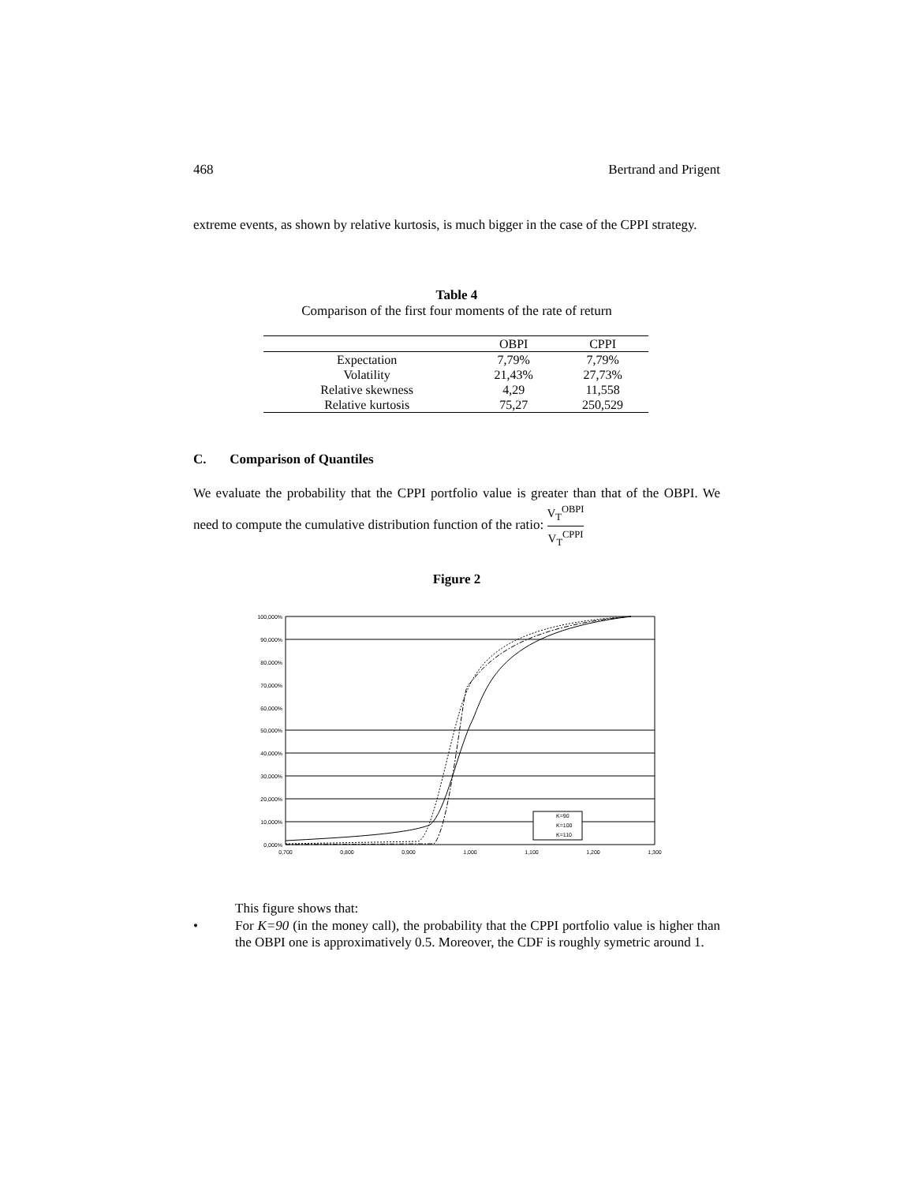468 Bertrand and Prigent
extreme events, as shown by relative kurtosis, is much bigger in the case of the CPPI strategy.
Table 4
Comparison of the first four moments of the rate of return
| | OBPI | CPPI |
| --- | --- | --- |
| Expectation | 7,79% | 7,79% |
| Volatility | 21,43% | 27,73% |
| Relative skewness | 4,29 | 11,558 |
| Relative kurtosis | 75,27 | 250,529 |
C. Comparison of Quantiles
We evaluate the probability that the CPPI portfolio value is greater than that of the OBPI. We need to compute the cumulative distribution function of the ratio: V<sub>T</sub><sup>OBPI</sup> V<sub>T</sub><sup>CPPI</sup>
Figure 2
100,000%
90,000%
80,000%
70,000%
60,000%
50,000%
40,000%
30,000%
20,000%
10,000%
0,000%
0,700
0,800
0,900
1,000
1,100
1,200
1,300
K=90
K=100
K=110
This figure shows that:
• For K=90 (in the money call), the probability that the CPPI portfolio value is higher than the OBPI one is approximatively 0.5. Moreover, the CDF is roughly symetric around 1.